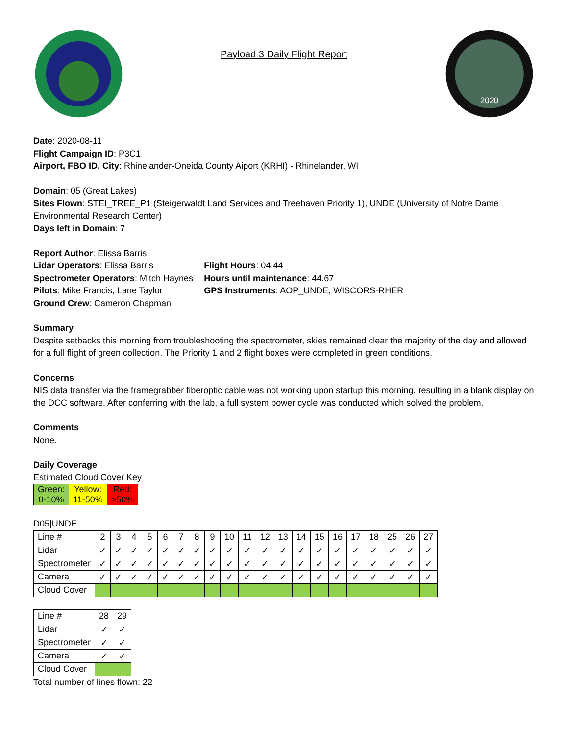Payload 3 Daily Flight Report
2020
Date: 2020-08-11
Flight Campaign ID: P3C1
Airport, FBO ID, City: Rhinelander-Oneida County Aiport (KRHI) - Rhinelander, WI
Domain: 05 (Great Lakes)
Sites Flown: STEI_TREE_P1 (Steigerwaldt Land Services and Treehaven Priority 1), UNDE (University of Notre Dame Environmental Research Center)
Days left in Domain: 7
Report Author: Elissa Barris
Lidar Operators: Elissa Barris
Spectrometer Operators: Mitch Haynes
Pilots: Mike Francis, Lane Taylor
Ground Crew: Cameron Chapman
Flight Hours: 04:44
Hours until maintenance: 44.67
GPS Instruments: AOP_UNDE, WISCORS-RHER
Summary
Despite setbacks this morning from troubleshooting the spectrometer, skies remained clear the majority of the day and allowed for a full flight of green collection. The Priority 1 and 2 flight boxes were completed in green conditions.
Concerns
NIS data transfer via the framegrabber fiberoptic cable was not working upon startup this morning, resulting in a blank display on the DCC software. After conferring with the lab, a full system power cycle was conducted which solved the problem.
Comments
None.
Daily Coverage
Estimated Cloud Cover Key
| Green: 0-10% | Yellow: 11-50% | Red: >50% |
D05|UNDE
| Line # | 2 | 3 | 4 | 5 | 6 | 7 | 8 | 9 | 10 | 11 | 12 | 13 | 14 | 15 | 16 | 17 | 18 | 25 | 26 | 27 |
| Lidar | ✓ | ✓ | ✓ | ✓ | ✓ | ✓ | ✓ | ✓ | ✓ | ✓ | ✓ | ✓ | ✓ | ✓ | ✓ | ✓ | ✓ | ✓ | ✓ | ✓ |
| Spectrometer | ✓ | ✓ | ✓ | ✓ | ✓ | ✓ | ✓ | ✓ | ✓ | ✓ | ✓ | ✓ | ✓ | ✓ | ✓ | ✓ | ✓ | ✓ | ✓ | ✓ |
| Camera | ✓ | ✓ | ✓ | ✓ | ✓ | ✓ | ✓ | ✓ | ✓ | ✓ | ✓ | ✓ | ✓ | ✓ | ✓ | ✓ | ✓ | ✓ | ✓ | ✓ |
| Cloud Cover | | | | | | | | | | | | | | | | | | | | |
| Line # | 28 | 29 |
| Lidar | ✓ | ✓ |
| Spectrometer | ✓ | ✓ |
| Camera | ✓ | ✓ |
| Cloud Cover | | |
Total number of lines flown: 22